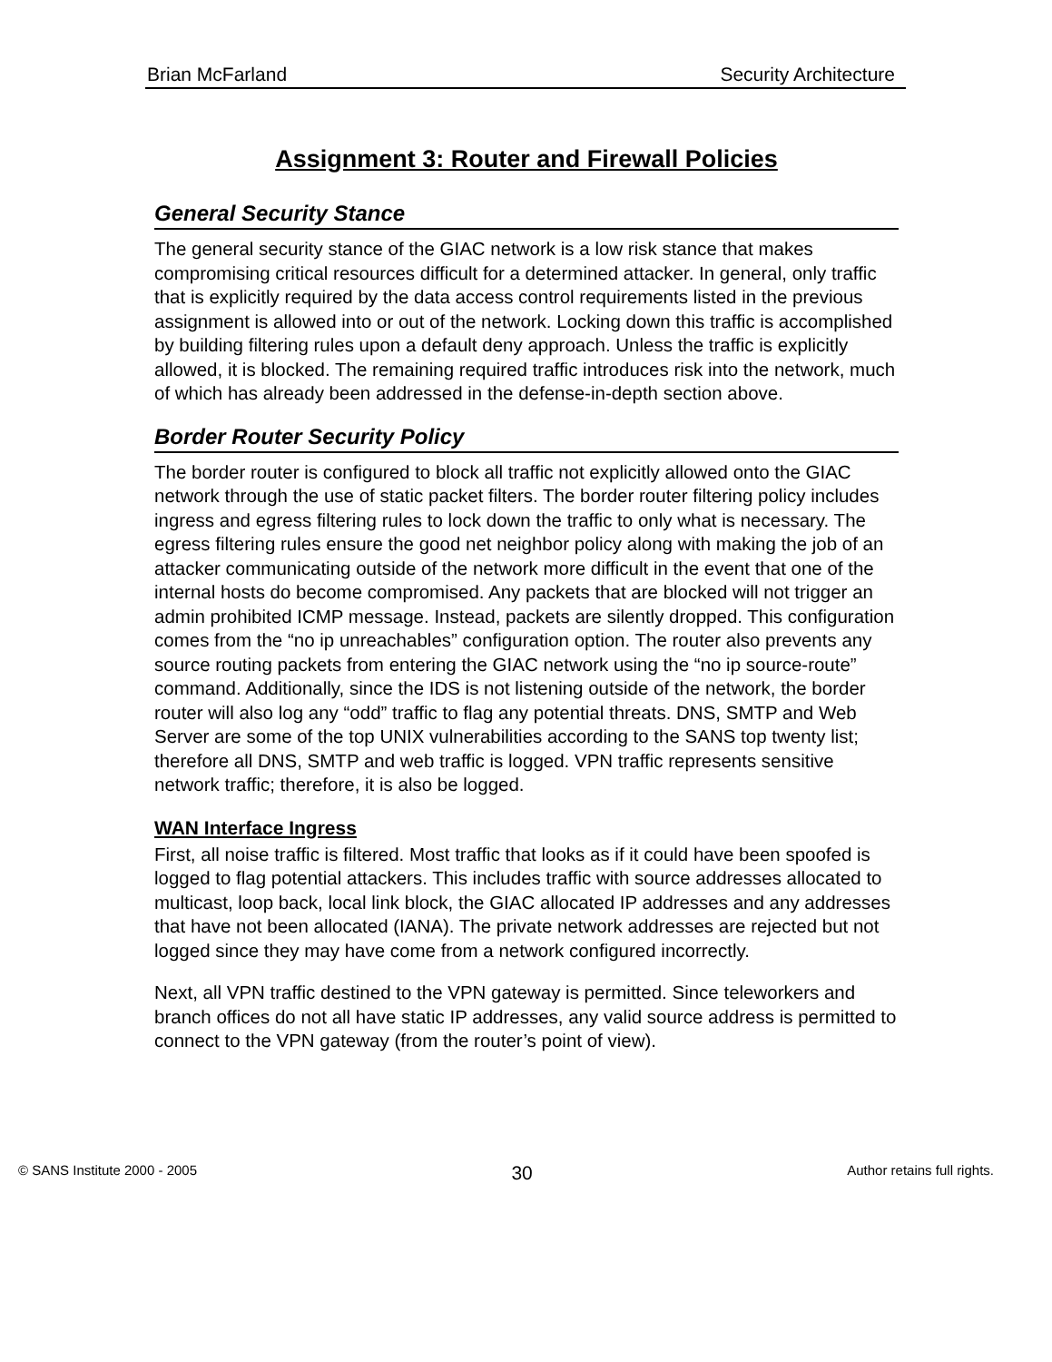Brian McFarland Security Architecture
Assignment 3: Router and Firewall Policies
General Security Stance
The general security stance of the GIAC network is a low risk stance that makes compromising critical resources difficult for a determined attacker. In general, only traffic that is explicitly required by the data access control requirements listed in the previous assignment is allowed into or out of the network. Locking down this traffic is accomplished by building filtering rules upon a default deny approach. Unless the traffic is explicitly allowed, it is blocked. The remaining required traffic introduces risk into the network, much of which has already been addressed in the defense-in-depth section above.
Border Router Security Policy
The border router is configured to block all traffic not explicitly allowed onto the GIAC network through the use of static packet filters. The border router filtering policy includes ingress and egress filtering rules to lock down the traffic to only what is necessary. The egress filtering rules ensure the good net neighbor policy along with making the job of an attacker communicating outside of the network more difficult in the event that one of the internal hosts do become compromised. Any packets that are blocked will not trigger an admin prohibited ICMP message. Instead, packets are silently dropped. This configuration comes from the “no ip unreachables” configuration option. The router also prevents any source routing packets from entering the GIAC network using the “no ip source-route” command. Additionally, since the IDS is not listening outside of the network, the border router will also log any “odd” traffic to flag any potential threats. DNS, SMTP and Web Server are some of the top UNIX vulnerabilities according to the SANS top twenty list; therefore all DNS, SMTP and web traffic is logged. VPN traffic represents sensitive network traffic; therefore, it is also be logged.
WAN Interface Ingress
First, all noise traffic is filtered. Most traffic that looks as if it could have been spoofed is logged to flag potential attackers. This includes traffic with source addresses allocated to multicast, loop back, local link block, the GIAC allocated IP addresses and any addresses that have not been allocated (IANA). The private network addresses are rejected but not logged since they may have come from a network configured incorrectly.
Next, all VPN traffic destined to the VPN gateway is permitted. Since teleworkers and branch offices do not all have static IP addresses, any valid source address is permitted to connect to the VPN gateway (from the router’s point of view).
© SANS Institute 2000 - 2005 30 Author retains full rights.